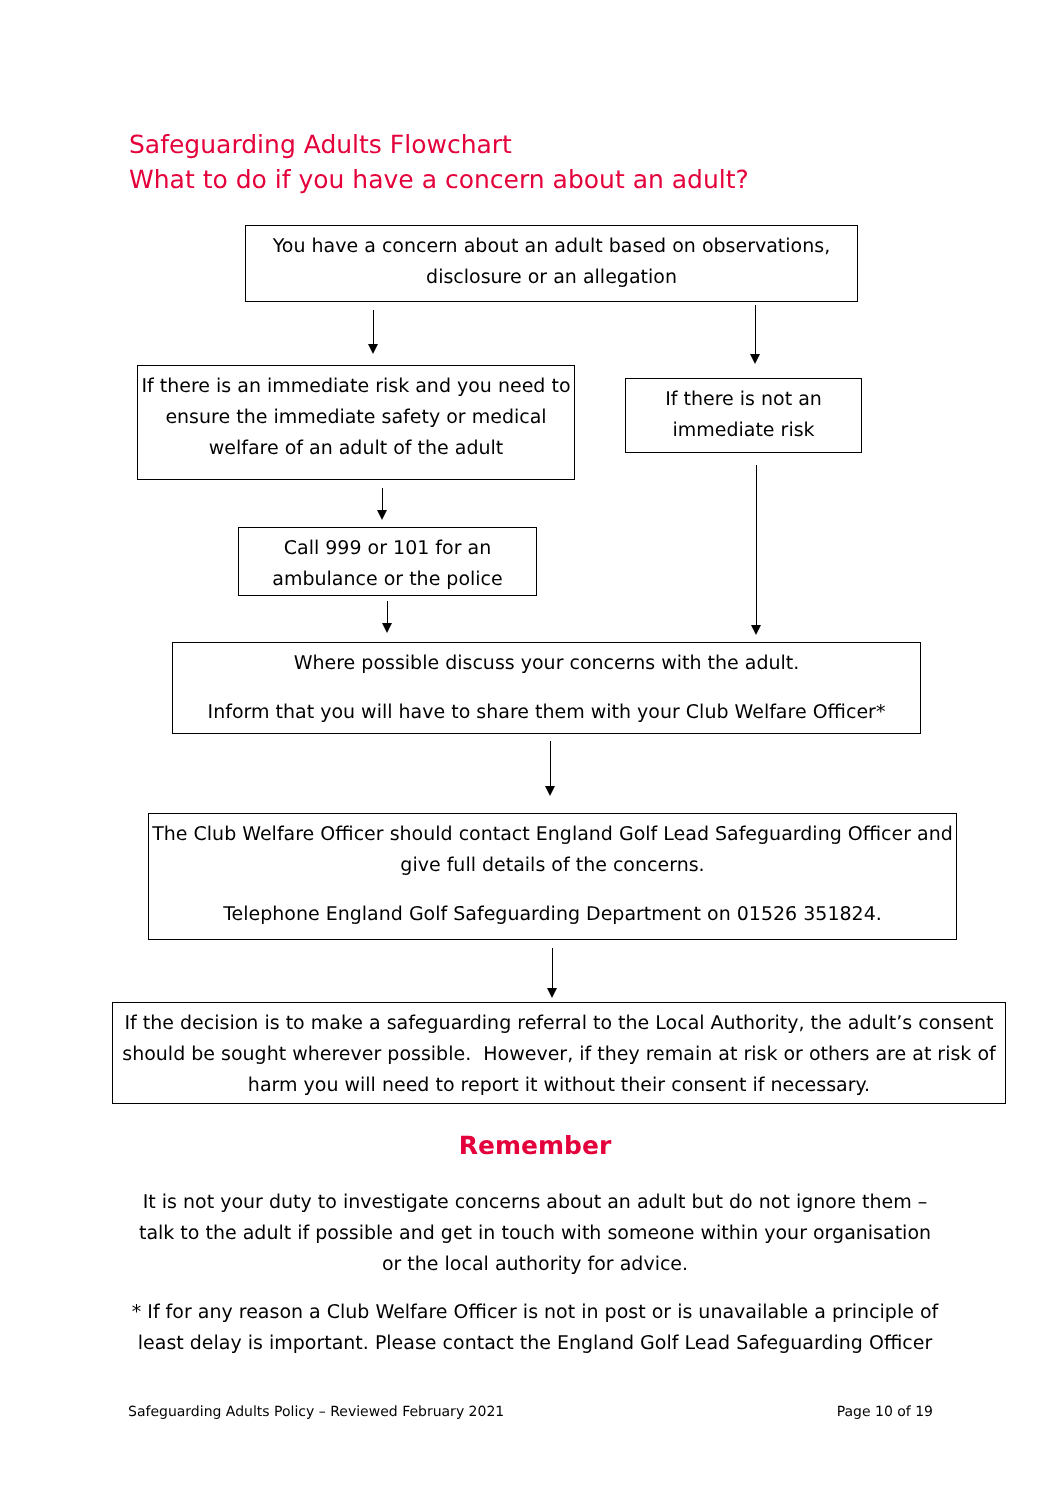Safeguarding Adults Flowchart
What to do if you have a concern about an adult?
You have a concern about an adult based on observations, disclosure or an allegation
If there is an immediate risk and you need to ensure the immediate safety or medical welfare of an adult of the adult
If there is not an immediate risk
Call 999 or 101 for an ambulance or the police
Where possible discuss your concerns with the adult.
Inform that you will have to share them with your Club Welfare Officer*
The Club Welfare Officer should contact England Golf Lead Safeguarding Officer and give full details of the concerns.
Telephone England Golf Safeguarding Department on 01526 351824.
If the decision is to make a safeguarding referral to the Local Authority, the adult’s consent should be sought wherever possible. However, if they remain at risk or others are at risk of harm you will need to report it without their consent if necessary.
Remember
It is not your duty to investigate concerns about an adult but do not ignore them – talk to the adult if possible and get in touch with someone within your organisation or the local authority for advice.
* If for any reason a Club Welfare Officer is not in post or is unavailable a principle of least delay is important. Please contact the England Golf Lead Safeguarding Officer
Safeguarding Adults Policy – Reviewed February 2021 Page 10 of 19